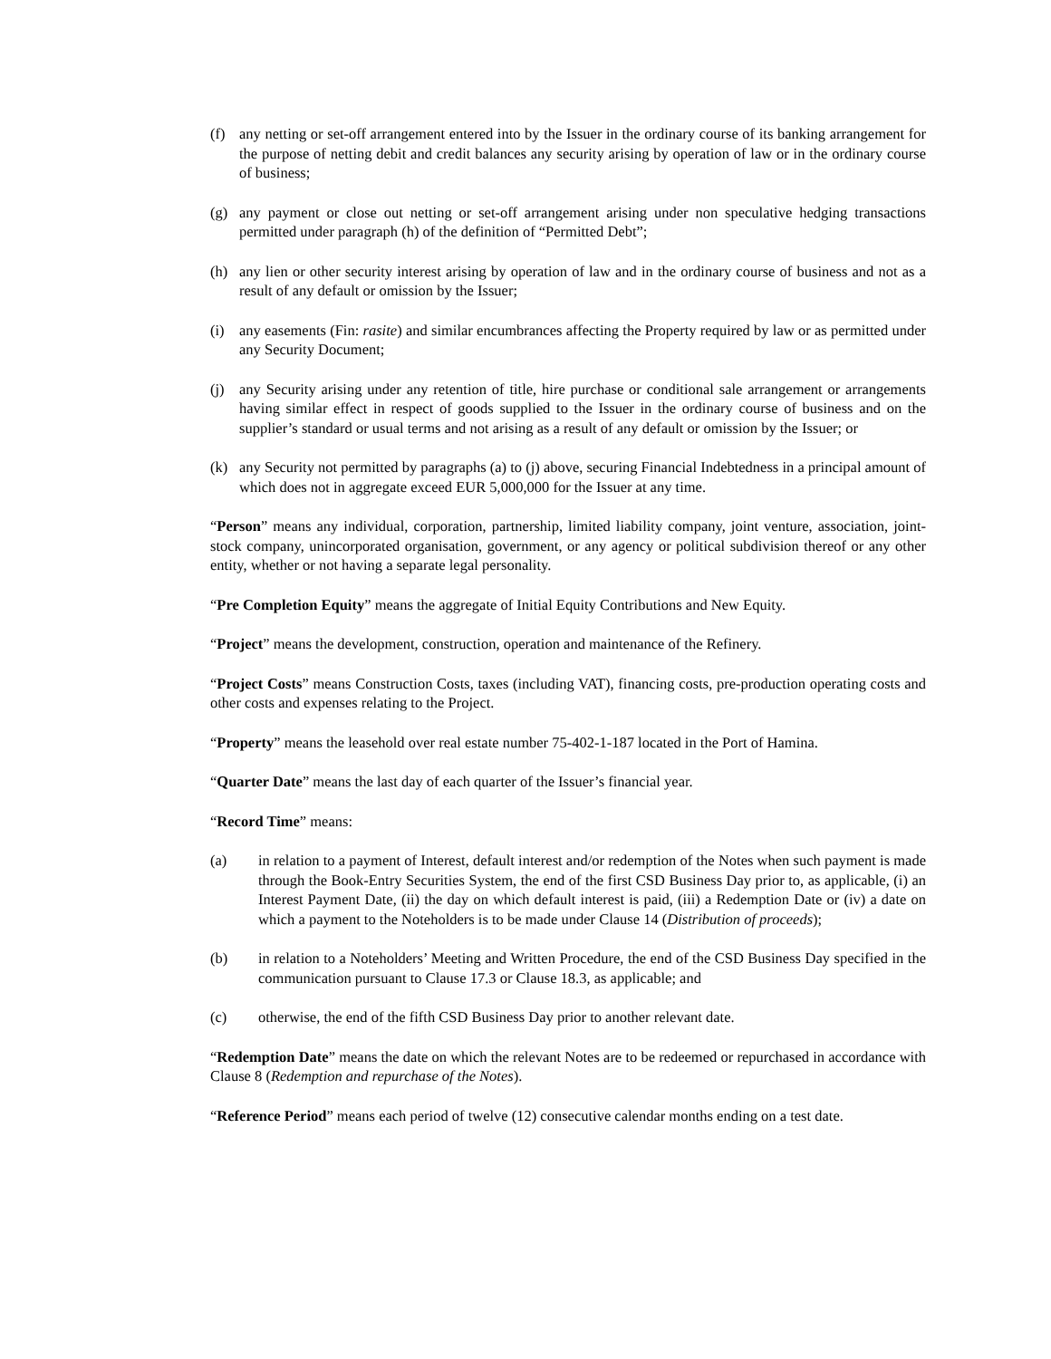(f) any netting or set-off arrangement entered into by the Issuer in the ordinary course of its banking arrangement for the purpose of netting debit and credit balances any security arising by operation of law or in the ordinary course of business;
(g) any payment or close out netting or set-off arrangement arising under non speculative hedging transactions permitted under paragraph (h) of the definition of “Permitted Debt”;
(h) any lien or other security interest arising by operation of law and in the ordinary course of business and not as a result of any default or omission by the Issuer;
(i) any easements (Fin: rasite) and similar encumbrances affecting the Property required by law or as permitted under any Security Document;
(j) any Security arising under any retention of title, hire purchase or conditional sale arrangement or arrangements having similar effect in respect of goods supplied to the Issuer in the ordinary course of business and on the supplier’s standard or usual terms and not arising as a result of any default or omission by the Issuer; or
(k) any Security not permitted by paragraphs (a) to (j) above, securing Financial Indebtedness in a principal amount of which does not in aggregate exceed EUR 5,000,000 for the Issuer at any time.
“Person” means any individual, corporation, partnership, limited liability company, joint venture, association, joint-stock company, unincorporated organisation, government, or any agency or political subdivision thereof or any other entity, whether or not having a separate legal personality.
“Pre Completion Equity” means the aggregate of Initial Equity Contributions and New Equity.
“Project” means the development, construction, operation and maintenance of the Refinery.
“Project Costs” means Construction Costs, taxes (including VAT), financing costs, pre-production operating costs and other costs and expenses relating to the Project.
“Property” means the leasehold over real estate number 75-402-1-187 located in the Port of Hamina.
“Quarter Date” means the last day of each quarter of the Issuer’s financial year.
“Record Time” means:
(a) in relation to a payment of Interest, default interest and/or redemption of the Notes when such payment is made through the Book-Entry Securities System, the end of the first CSD Business Day prior to, as applicable, (i) an Interest Payment Date, (ii) the day on which default interest is paid, (iii) a Redemption Date or (iv) a date on which a payment to the Noteholders is to be made under Clause 14 (Distribution of proceeds);
(b) in relation to a Noteholders’ Meeting and Written Procedure, the end of the CSD Business Day specified in the communication pursuant to Clause 17.3 or Clause 18.3, as applicable; and
(c) otherwise, the end of the fifth CSD Business Day prior to another relevant date.
“Redemption Date” means the date on which the relevant Notes are to be redeemed or repurchased in accordance with Clause 8 (Redemption and repurchase of the Notes).
“Reference Period” means each period of twelve (12) consecutive calendar months ending on a test date.